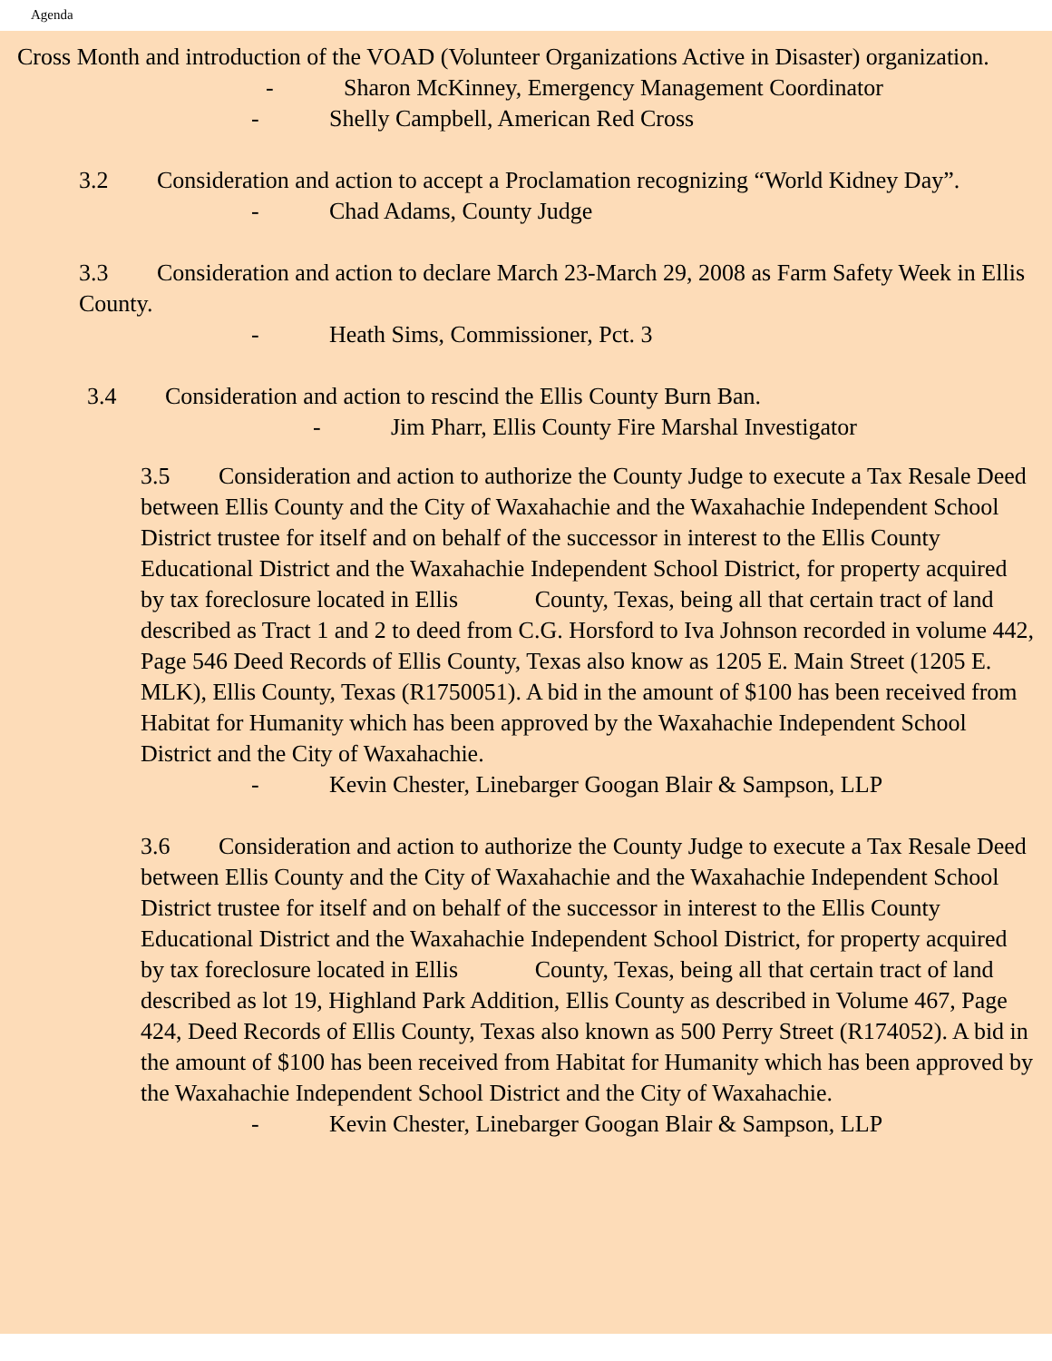Agenda
Cross Month and introduction of the VOAD (Volunteer Organizations Active in Disaster) organization.
- Sharon McKinney, Emergency Management Coordinator
- Shelly Campbell, American Red Cross
3.2 Consideration and action to accept a Proclamation recognizing “World Kidney Day”.
- Chad Adams, County Judge
3.3 Consideration and action to declare March 23-March 29, 2008 as Farm Safety Week in Ellis County.
- Heath Sims, Commissioner, Pct. 3
3.4 Consideration and action to rescind the Ellis County Burn Ban.
- Jim Pharr, Ellis County Fire Marshal Investigator
3.5 Consideration and action to authorize the County Judge to execute a Tax Resale Deed between Ellis County and the City of Waxahachie and the Waxahachie Independent School District trustee for itself and on behalf of the successor in interest to the Ellis County Educational District and the Waxahachie Independent School District, for property acquired by tax foreclosure located in Ellis County, Texas, being all that certain tract of land described as Tract 1 and 2 to deed from C.G. Horsford to Iva Johnson recorded in volume 442, Page 546 Deed Records of Ellis County, Texas also know as 1205 E. Main Street (1205 E. MLK), Ellis County, Texas (R1750051). A bid in the amount of $100 has been received from Habitat for Humanity which has been approved by the Waxahachie Independent School District and the City of Waxahachie.
- Kevin Chester, Linebarger Googan Blair & Sampson, LLP
3.6 Consideration and action to authorize the County Judge to execute a Tax Resale Deed between Ellis County and the City of Waxahachie and the Waxahachie Independent School District trustee for itself and on behalf of the successor in interest to the Ellis County Educational District and the Waxahachie Independent School District, for property acquired by tax foreclosure located in Ellis County, Texas, being all that certain tract of land described as lot 19, Highland Park Addition, Ellis County as described in Volume 467, Page 424, Deed Records of Ellis County, Texas also known as 500 Perry Street (R174052). A bid in the amount of $100 has been received from Habitat for Humanity which has been approved by the Waxahachie Independent School District and the City of Waxahachie.
- Kevin Chester, Linebarger Googan Blair & Sampson, LLP